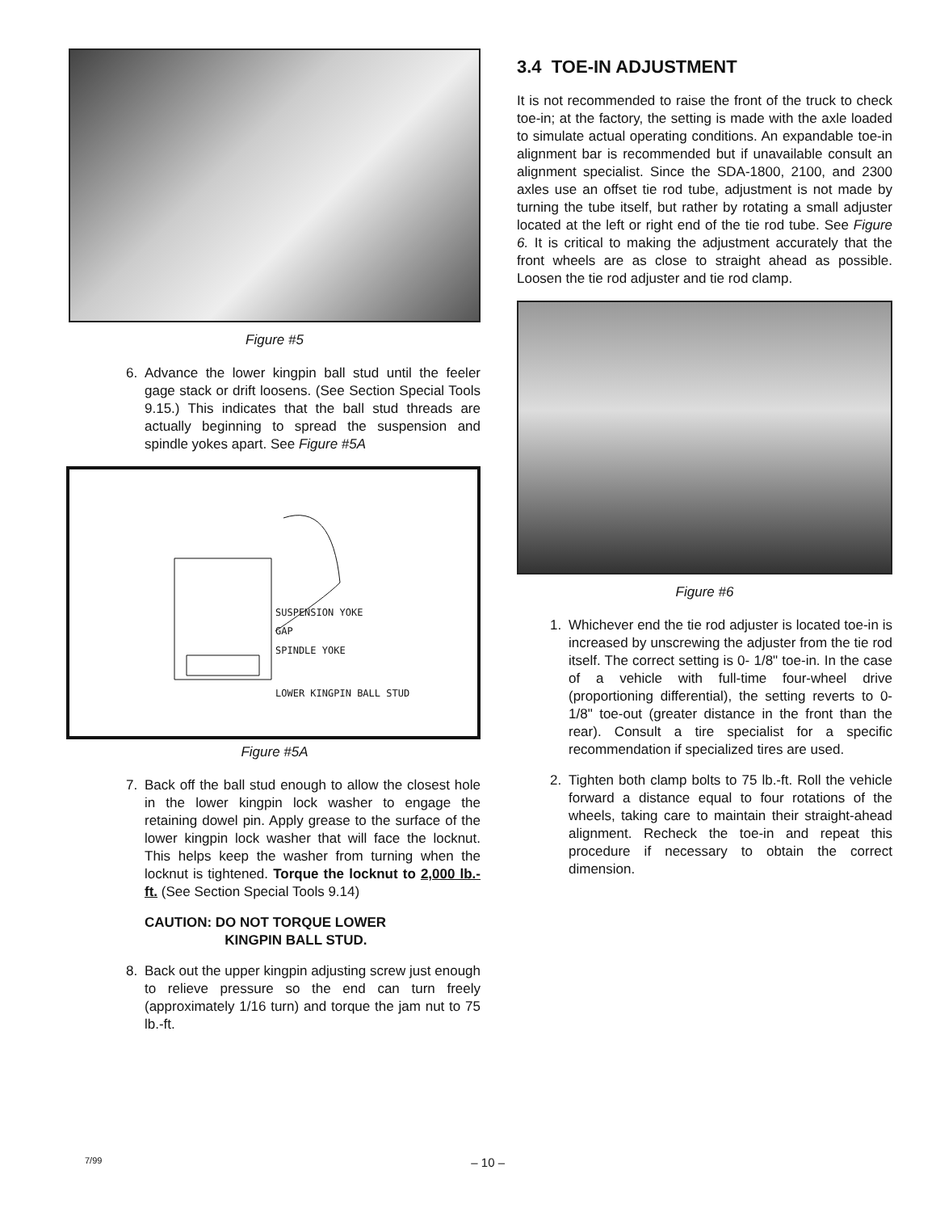Figure #5
6. Advance the lower kingpin ball stud until the feeler gage stack or drift loosens. (See Section Special Tools 9.15.) This indicates that the ball stud threads are actually beginning to spread the suspension and spindle yokes apart. See Figure #5A
SUSPENSION YOKE
GAP
SPINDLE YOKE
LOWER KINGPIN BALL STUD
Figure #5A
7. Back off the ball stud enough to allow the closest hole in the lower kingpin lock washer to engage the retaining dowel pin. Apply grease to the surface of the lower kingpin lock washer that will face the locknut. This helps keep the washer from turning when the locknut is tightened. Torque the locknut to 2,000 lb.-ft. (See Section Special Tools 9.14)
CAUTION: DO NOT TORQUE LOWER
KINGPIN BALL STUD.
8. Back out the upper kingpin adjusting screw just enough to relieve pressure so the end can turn freely (approximately 1/16 turn) and torque the jam nut to 75 lb.-ft.
3.4 TOE-IN ADJUSTMENT
It is not recommended to raise the front of the truck to check toe-in; at the factory, the setting is made with the axle loaded to simulate actual operating conditions. An expandable toe-in alignment bar is recommended but if unavailable consult an alignment specialist. Since the SDA-1800, 2100, and 2300 axles use an offset tie rod tube, adjustment is not made by turning the tube itself, but rather by rotating a small adjuster located at the left or right end of the tie rod tube. See Figure 6. It is critical to making the adjustment accurately that the front wheels are as close to straight ahead as possible. Loosen the tie rod adjuster and tie rod clamp.
Figure #6
1. Whichever end the tie rod adjuster is located toe-in is increased by unscrewing the adjuster from the tie rod itself. The correct setting is 0- 1/8" toe-in. In the case of a vehicle with full-time four-wheel drive (proportioning differential), the setting reverts to 0-1/8" toe-out (greater distance in the front than the rear). Consult a tire specialist for a specific recommendation if specialized tires are used.
2. Tighten both clamp bolts to 75 lb.-ft. Roll the vehicle forward a distance equal to four rotations of the wheels, taking care to maintain their straight-ahead alignment. Recheck the toe-in and repeat this procedure if necessary to obtain the correct dimension.
7/99 – 10 –